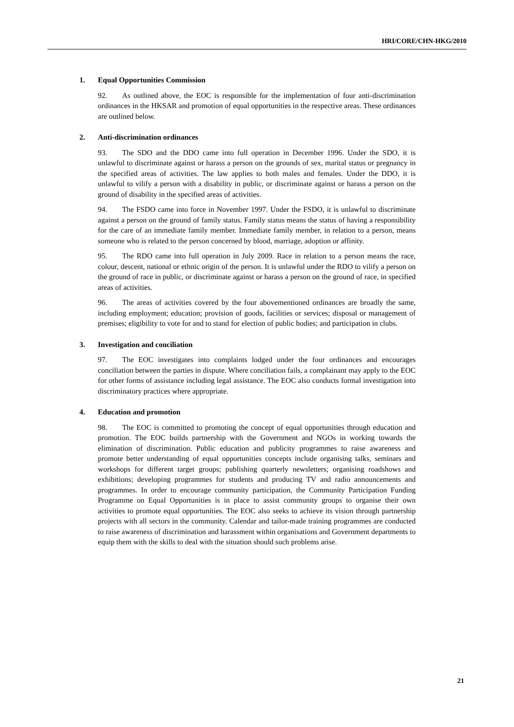HRI/CORE/CHN-HKG/2010
1. Equal Opportunities Commission
92. As outlined above, the EOC is responsible for the implementation of four anti-discrimination ordinances in the HKSAR and promotion of equal opportunities in the respective areas. These ordinances are outlined below.
2. Anti-discrimination ordinances
93. The SDO and the DDO came into full operation in December 1996. Under the SDO, it is unlawful to discriminate against or harass a person on the grounds of sex, marital status or pregnancy in the specified areas of activities. The law applies to both males and females. Under the DDO, it is unlawful to vilify a person with a disability in public, or discriminate against or harass a person on the ground of disability in the specified areas of activities.
94. The FSDO came into force in November 1997. Under the FSDO, it is unlawful to discriminate against a person on the ground of family status. Family status means the status of having a responsibility for the care of an immediate family member. Immediate family member, in relation to a person, means someone who is related to the person concerned by blood, marriage, adoption or affinity.
95. The RDO came into full operation in July 2009. Race in relation to a person means the race, colour, descent, national or ethnic origin of the person. It is unlawful under the RDO to vilify a person on the ground of race in public, or discriminate against or harass a person on the ground of race, in specified areas of activities.
96. The areas of activities covered by the four abovementioned ordinances are broadly the same, including employment; education; provision of goods, facilities or services; disposal or management of premises; eligibility to vote for and to stand for election of public bodies; and participation in clubs.
3. Investigation and conciliation
97. The EOC investigates into complaints lodged under the four ordinances and encourages conciliation between the parties in dispute. Where conciliation fails, a complainant may apply to the EOC for other forms of assistance including legal assistance. The EOC also conducts formal investigation into discriminatory practices where appropriate.
4. Education and promotion
98. The EOC is committed to promoting the concept of equal opportunities through education and promotion. The EOC builds partnership with the Government and NGOs in working towards the elimination of discrimination. Public education and publicity programmes to raise awareness and promote better understanding of equal opportunities concepts include organising talks, seminars and workshops for different target groups; publishing quarterly newsletters; organising roadshows and exhibitions; developing programmes for students and producing TV and radio announcements and programmes. In order to encourage community participation, the Community Participation Funding Programme on Equal Opportunities is in place to assist community groups to organise their own activities to promote equal opportunities. The EOC also seeks to achieve its vision through partnership projects with all sectors in the community. Calendar and tailor-made training programmes are conducted to raise awareness of discrimination and harassment within organisations and Government departments to equip them with the skills to deal with the situation should such problems arise.
21